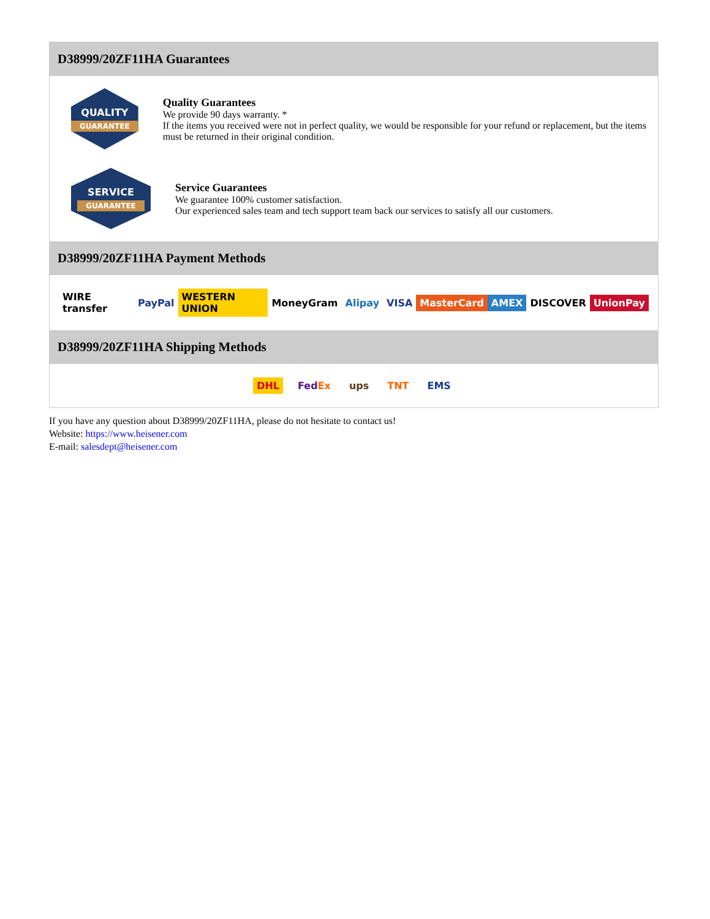D38999/20ZF11HA Guarantees
QUALITY
GUARANTEE
Quality Guarantees
We provide 90 days warranty. *
If the items you received were not in perfect quality, we would be responsible for your refund or replacement, but the items must be returned in their original condition.
SERVICE
GUARANTEE
Service Guarantees
We guarantee 100% customer satisfaction.
Our experienced sales team and tech support team back our services to satisfy all our customers.
D38999/20ZF11HA Payment Methods
WIRE transfer PayPal WESTERN UNION MoneyGram Alipay VISA MasterCard AMEX DISCOVER UnionPay
D38999/20ZF11HA Shipping Methods
DHL FedEx ups TNT EMS
If you have any question about D38999/20ZF11HA, please do not hesitate to contact us!
Website: https://www.heisener.com
E-mail: salesdept@heisener.com